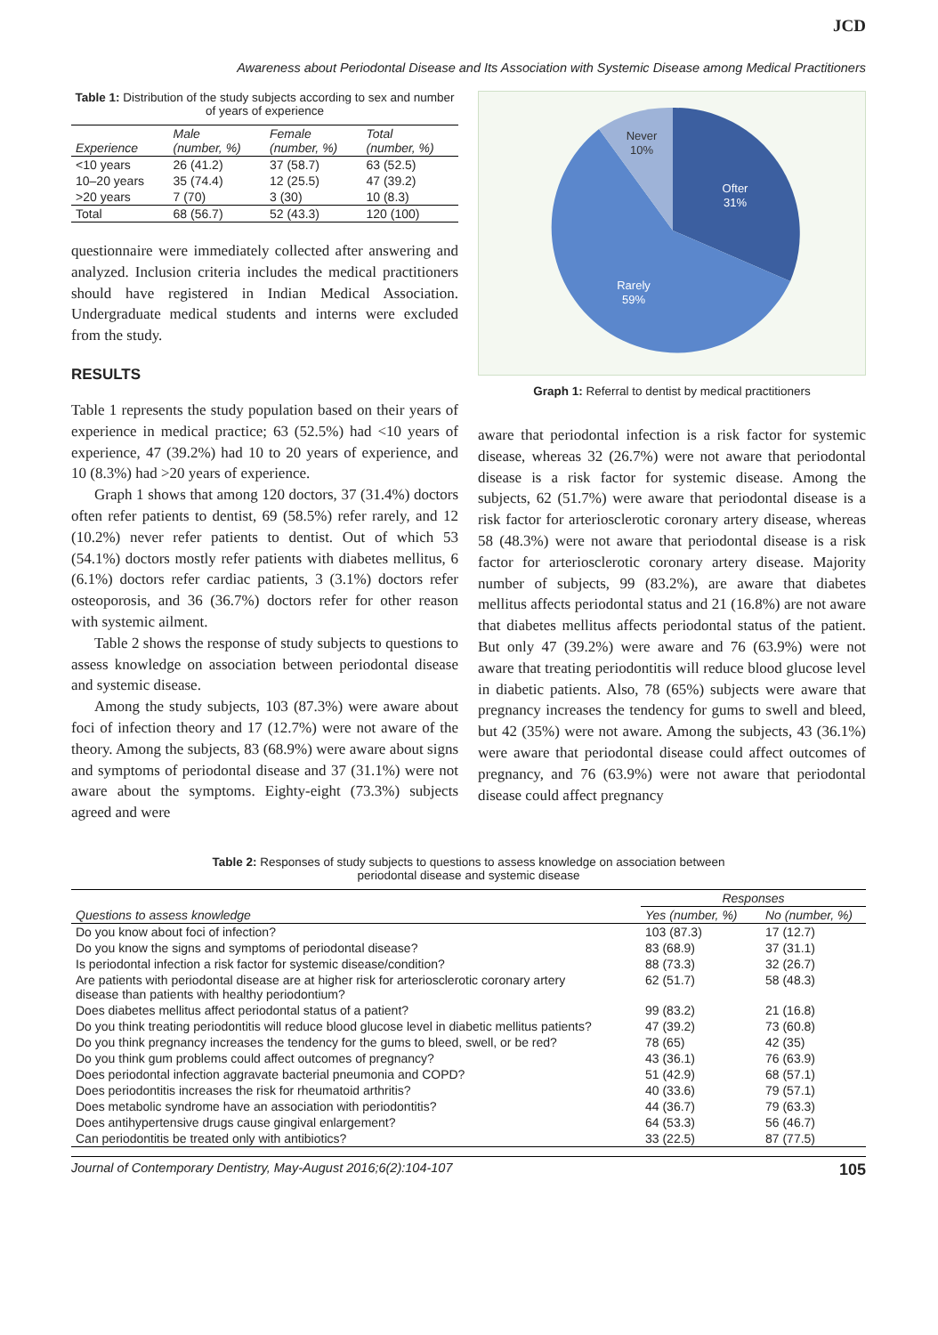JCD
Awareness about Periodontal Disease and Its Association with Systemic Disease among Medical Practitioners
Table 1: Distribution of the study subjects according to sex and number of years of experience
| Experience | Male (number, %) | Female (number, %) | Total (number, %) |
| --- | --- | --- | --- |
| <10 years | 26 (41.2) | 37 (58.7) | 63 (52.5) |
| 10–20 years | 35 (74.4) | 12 (25.5) | 47 (39.2) |
| >20 years | 7 (70) | 3 (30) | 10 (8.3) |
| Total | 68 (56.7) | 52 (43.3) | 120 (100) |
questionnaire were immediately collected after answering and analyzed. Inclusion criteria includes the medical practitioners should have registered in Indian Medical Association. Undergraduate medical students and interns were excluded from the study.
RESULTS
Table 1 represents the study population based on their years of experience in medical practice; 63 (52.5%) had <10 years of experience, 47 (39.2%) had 10 to 20 years of experience, and 10 (8.3%) had >20 years of experience.
Graph 1 shows that among 120 doctors, 37 (31.4%) doctors often refer patients to dentist, 69 (58.5%) refer rarely, and 12 (10.2%) never refer patients to dentist. Out of which 53 (54.1%) doctors mostly refer patients with diabetes mellitus, 6 (6.1%) doctors refer cardiac patients, 3 (3.1%) doctors refer osteoporosis, and 36 (36.7%) doctors refer for other reason with systemic ailment.
Table 2 shows the response of study subjects to questions to assess knowledge on association between periodontal disease and systemic disease.
Among the study subjects, 103 (87.3%) were aware about foci of infection theory and 17 (12.7%) were not aware of the theory. Among the subjects, 83 (68.9%) were aware about signs and symptoms of periodontal disease and 37 (31.1%) were not aware about the symptoms. Eighty-eight (73.3%) subjects agreed and were
Never
10%
Ofter
31%
Rarely
59%
Graph 1: Referral to dentist by medical practitioners
aware that periodontal infection is a risk factor for systemic disease, whereas 32 (26.7%) were not aware that periodontal disease is a risk factor for systemic disease. Among the subjects, 62 (51.7%) were aware that periodontal disease is a risk factor for arteriosclerotic coronary artery disease, whereas 58 (48.3%) were not aware that periodontal disease is a risk factor for arteriosclerotic coronary artery disease. Majority number of subjects, 99 (83.2%), are aware that diabetes mellitus affects periodontal status and 21 (16.8%) are not aware that diabetes mellitus affects periodontal status of the patient. But only 47 (39.2%) were aware and 76 (63.9%) were not aware that treating periodontitis will reduce blood glucose level in diabetic patients. Also, 78 (65%) subjects were aware that pregnancy increases the tendency for gums to swell and bleed, but 42 (35%) were not aware. Among the subjects, 43 (36.1%) were aware that periodontal disease could affect outcomes of pregnancy, and 76 (63.9%) were not aware that periodontal disease could affect pregnancy
Table 2: Responses of study subjects to questions to assess knowledge on association between
periodontal disease and systemic disease
| | Responses | |
| --- | --- | --- |
| Questions to assess knowledge | Yes (number, %) | No (number, %) |
| Do you know about foci of infection? | 103 (87.3) | 17 (12.7) |
| Do you know the signs and symptoms of periodontal disease? | 83 (68.9) | 37 (31.1) |
| Is periodontal infection a risk factor for systemic disease/condition? | 88 (73.3) | 32 (26.7) |
| Are patients with periodontal disease are at higher risk for arteriosclerotic coronary artery disease than patients with healthy periodontium? | 62 (51.7) | 58 (48.3) |
| Does diabetes mellitus affect periodontal status of a patient? | 99 (83.2) | 21 (16.8) |
| Do you think treating periodontitis will reduce blood glucose level in diabetic mellitus patients? | 47 (39.2) | 73 (60.8) |
| Do you think pregnancy increases the tendency for the gums to bleed, swell, or be red? | 78 (65) | 42 (35) |
| Do you think gum problems could affect outcomes of pregnancy? | 43 (36.1) | 76 (63.9) |
| Does periodontal infection aggravate bacterial pneumonia and COPD? | 51 (42.9) | 68 (57.1) |
| Does periodontitis increases the risk for rheumatoid arthritis? | 40 (33.6) | 79 (57.1) |
| Does metabolic syndrome have an association with periodontitis? | 44 (36.7) | 79 (63.3) |
| Does antihypertensive drugs cause gingival enlargement? | 64 (53.3) | 56 (46.7) |
| Can periodontitis be treated only with antibiotics? | 33 (22.5) | 87 (77.5) |
Journal of Contemporary Dentistry, May-August 2016;6(2):104-107 105